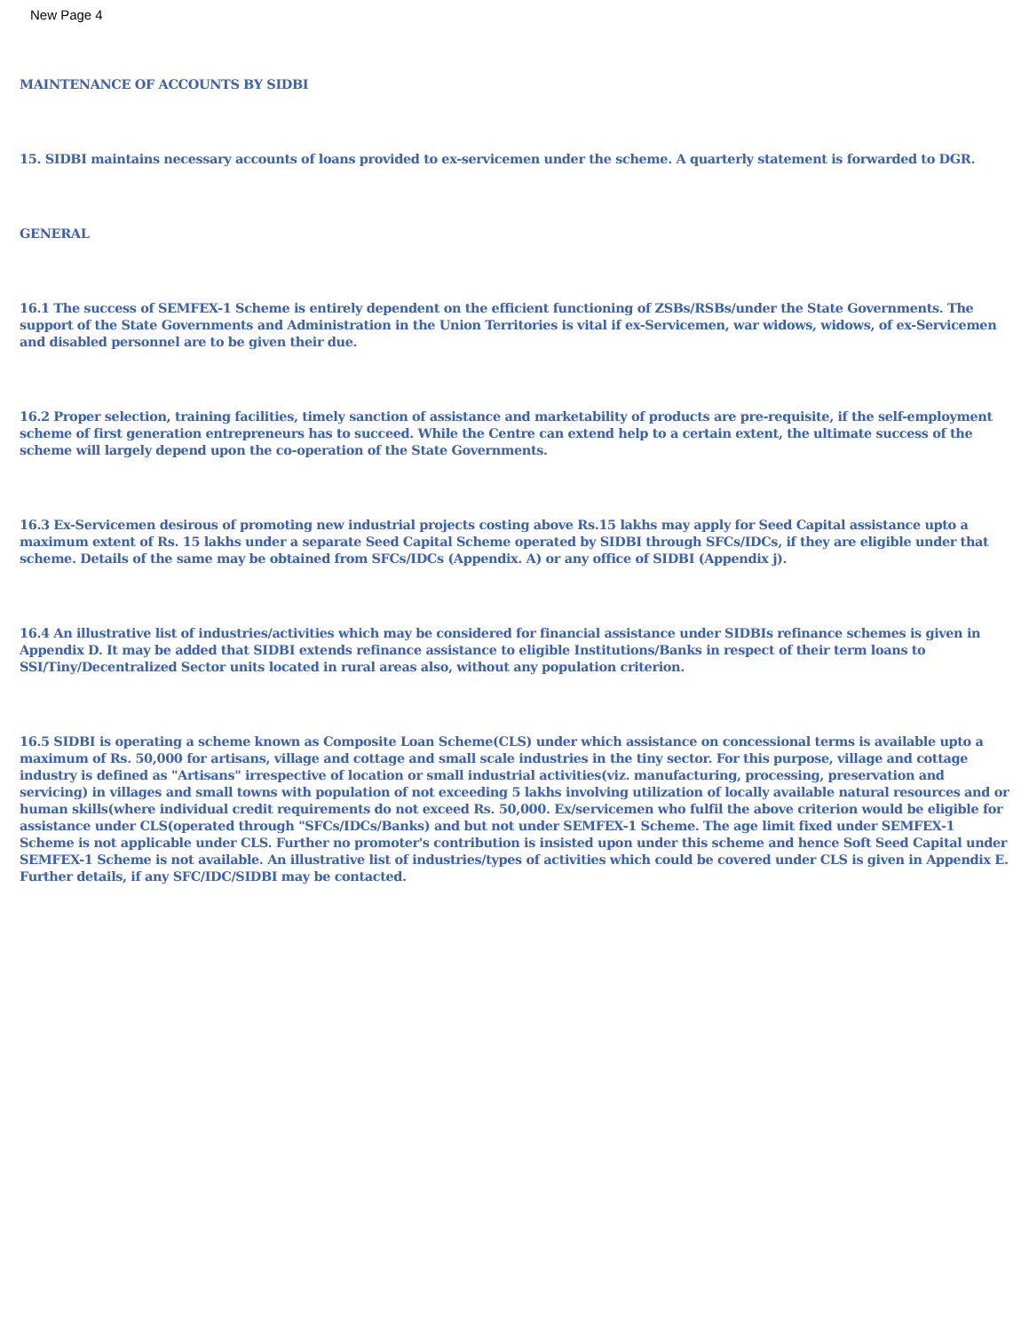New Page 4
MAINTENANCE OF ACCOUNTS BY SIDBI
15. SIDBI maintains necessary accounts of loans provided to ex-servicemen under the scheme. A quarterly statement is forwarded to DGR.
GENERAL
16.1 The success of SEMFEX-1 Scheme is entirely dependent on the efficient functioning of ZSBs/RSBs/under the State Governments. The support of the State Governments and Administration in the Union Territories is vital if ex-Servicemen, war widows, widows, of ex-Servicemen and disabled personnel are to be given their due.
16.2 Proper selection, training facilities, timely sanction of assistance and marketability of products are pre-requisite, if the self-employment scheme of first generation entrepreneurs has to succeed. While the Centre can extend help to a certain extent, the ultimate success of the scheme will largely depend upon the co-operation of the State Governments.
16.3 Ex-Servicemen desirous of promoting new industrial projects costing above Rs.15 lakhs may apply for Seed Capital assistance upto a maximum extent of Rs. 15 lakhs under a separate Seed Capital Scheme operated by SIDBI through SFCs/IDCs, if they are eligible under that scheme. Details of the same may be obtained from SFCs/IDCs (Appendix. A) or any office of SIDBI (Appendix j).
16.4 An illustrative list of industries/activities which may be considered for financial assistance under SIDBIs refinance schemes is given in Appendix D. It may be added that SIDBI extends refinance assistance to eligible Institutions/Banks in respect of their term loans to SSI/Tiny/Decentralized Sector units located in rural areas also, without any population criterion.
16.5 SIDBI is operating a scheme known as Composite Loan Scheme(CLS) under which assistance on concessional terms is available upto a maximum of Rs. 50,000 for artisans, village and cottage and small scale industries in the tiny sector. For this purpose, village and cottage industry is defined as "Artisans" irrespective of location or small industrial activities(viz. manufacturing, processing, preservation and servicing) in villages and small towns with population of not exceeding 5 lakhs involving utilization of locally available natural resources and or human skills(where individual credit requirements do not exceed Rs. 50,000. Ex/servicemen who fulfil the above criterion would be eligible for assistance under CLS(operated through "SFCs/IDCs/Banks) and but not under SEMFEX-1 Scheme. The age limit fixed under SEMFEX-1 Scheme is not applicable under CLS. Further no promoter's contribution is insisted upon under this scheme and hence Soft Seed Capital under SEMFEX-1 Scheme is not available. An illustrative list of industries/types of activities which could be covered under CLS is given in Appendix E. Further details, if any SFC/IDC/SIDBI may be contacted.